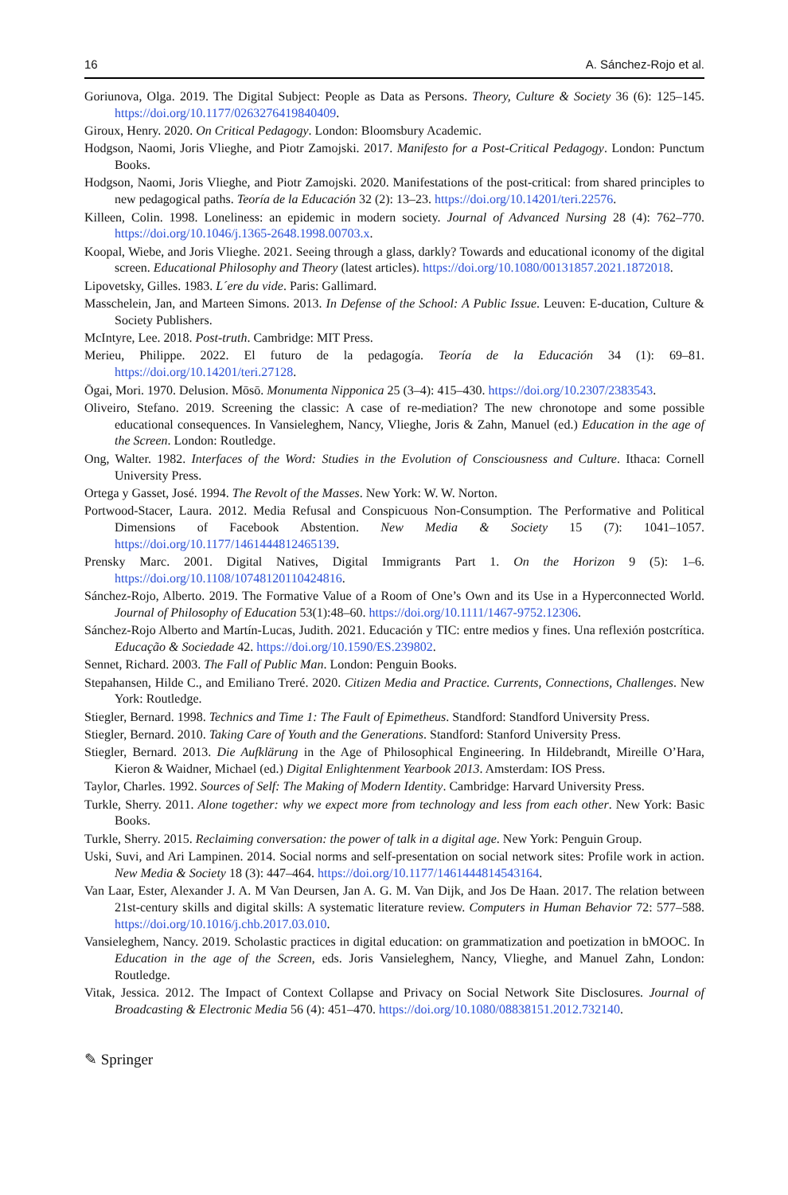16 A. Sánchez-Rojo et al.
Goriunova, Olga. 2019. The Digital Subject: People as Data as Persons. Theory, Culture & Society 36 (6): 125–145. https://doi.org/10.1177/0263276419840409.
Giroux, Henry. 2020. On Critical Pedagogy. London: Bloomsbury Academic.
Hodgson, Naomi, Joris Vlieghe, and Piotr Zamojski. 2017. Manifesto for a Post-Critical Pedagogy. London: Punctum Books.
Hodgson, Naomi, Joris Vlieghe, and Piotr Zamojski. 2020. Manifestations of the post-critical: from shared principles to new pedagogical paths. Teoría de la Educación 32 (2): 13–23. https://doi.org/10.14201/teri.22576.
Killeen, Colin. 1998. Loneliness: an epidemic in modern society. Journal of Advanced Nursing 28 (4): 762–770. https://doi.org/10.1046/j.1365-2648.1998.00703.x.
Koopal, Wiebe, and Joris Vlieghe. 2021. Seeing through a glass, darkly? Towards and educational iconomy of the digital screen. Educational Philosophy and Theory (latest articles). https://doi.org/10.1080/00131857.2021.1872018.
Lipovetsky, Gilles. 1983. L´ere du vide. Paris: Gallimard.
Masschelein, Jan, and Marteen Simons. 2013. In Defense of the School: A Public Issue. Leuven: E-ducation, Culture & Society Publishers.
McIntyre, Lee. 2018. Post-truth. Cambridge: MIT Press.
Merieu, Philippe. 2022. El futuro de la pedagogía. Teoría de la Educación 34 (1): 69–81. https://doi.org/10.14201/teri.27128.
Ōgai, Mori. 1970. Delusion. Mōsō. Monumenta Nipponica 25 (3–4): 415–430. https://doi.org/10.2307/2383543.
Oliveiro, Stefano. 2019. Screening the classic: A case of re-mediation? The new chronotope and some possible educational consequences. In Vansieleghem, Nancy, Vlieghe, Joris & Zahn, Manuel (ed.) Education in the age of the Screen. London: Routledge.
Ong, Walter. 1982. Interfaces of the Word: Studies in the Evolution of Consciousness and Culture. Ithaca: Cornell University Press.
Ortega y Gasset, José. 1994. The Revolt of the Masses. New York: W. W. Norton.
Portwood-Stacer, Laura. 2012. Media Refusal and Conspicuous Non-Consumption. The Performative and Political Dimensions of Facebook Abstention. New Media & Society 15 (7): 1041–1057. https://doi.org/10.1177/1461444812465139.
Prensky Marc. 2001. Digital Natives, Digital Immigrants Part 1. On the Horizon 9 (5): 1–6. https://doi.org/10.1108/10748120110424816.
Sánchez-Rojo, Alberto. 2019. The Formative Value of a Room of One’s Own and its Use in a Hyperconnected World. Journal of Philosophy of Education 53(1):48–60. https://doi.org/10.1111/1467-9752.12306.
Sánchez-Rojo Alberto and Martín-Lucas, Judith. 2021. Educación y TIC: entre medios y fines. Una reflexión postcrítica. Educação & Sociedade 42. https://doi.org/10.1590/ES.239802.
Sennet, Richard. 2003. The Fall of Public Man. London: Penguin Books.
Stepahansen, Hilde C., and Emiliano Treré. 2020. Citizen Media and Practice. Currents, Connections, Challenges. New York: Routledge.
Stiegler, Bernard. 1998. Technics and Time 1: The Fault of Epimetheus. Standford: Standford University Press.
Stiegler, Bernard. 2010. Taking Care of Youth and the Generations. Standford: Stanford University Press.
Stiegler, Bernard. 2013. Die Aufklärung in the Age of Philosophical Engineering. In Hildebrandt, Mireille O’Hara, Kieron & Waidner, Michael (ed.) Digital Enlightenment Yearbook 2013. Amsterdam: IOS Press.
Taylor, Charles. 1992. Sources of Self: The Making of Modern Identity. Cambridge: Harvard University Press.
Turkle, Sherry. 2011. Alone together: why we expect more from technology and less from each other. New York: Basic Books.
Turkle, Sherry. 2015. Reclaiming conversation: the power of talk in a digital age. New York: Penguin Group.
Uski, Suvi, and Ari Lampinen. 2014. Social norms and self-presentation on social network sites: Profile work in action. New Media & Society 18 (3): 447–464. https://doi.org/10.1177/1461444814543164.
Van Laar, Ester, Alexander J. A. M Van Deursen, Jan A. G. M. Van Dijk, and Jos De Haan. 2017. The relation between 21st-century skills and digital skills: A systematic literature review. Computers in Human Behavior 72: 577–588. https://doi.org/10.1016/j.chb.2017.03.010.
Vansieleghem, Nancy. 2019. Scholastic practices in digital education: on grammatization and poetization in bMOOC. In Education in the age of the Screen, eds. Joris Vansieleghem, Nancy, Vlieghe, and Manuel Zahn, London: Routledge.
Vitak, Jessica. 2012. The Impact of Context Collapse and Privacy on Social Network Site Disclosures. Journal of Broadcasting & Electronic Media 56 (4): 451–470. https://doi.org/10.1080/08838151.2012.732140.
✎ Springer